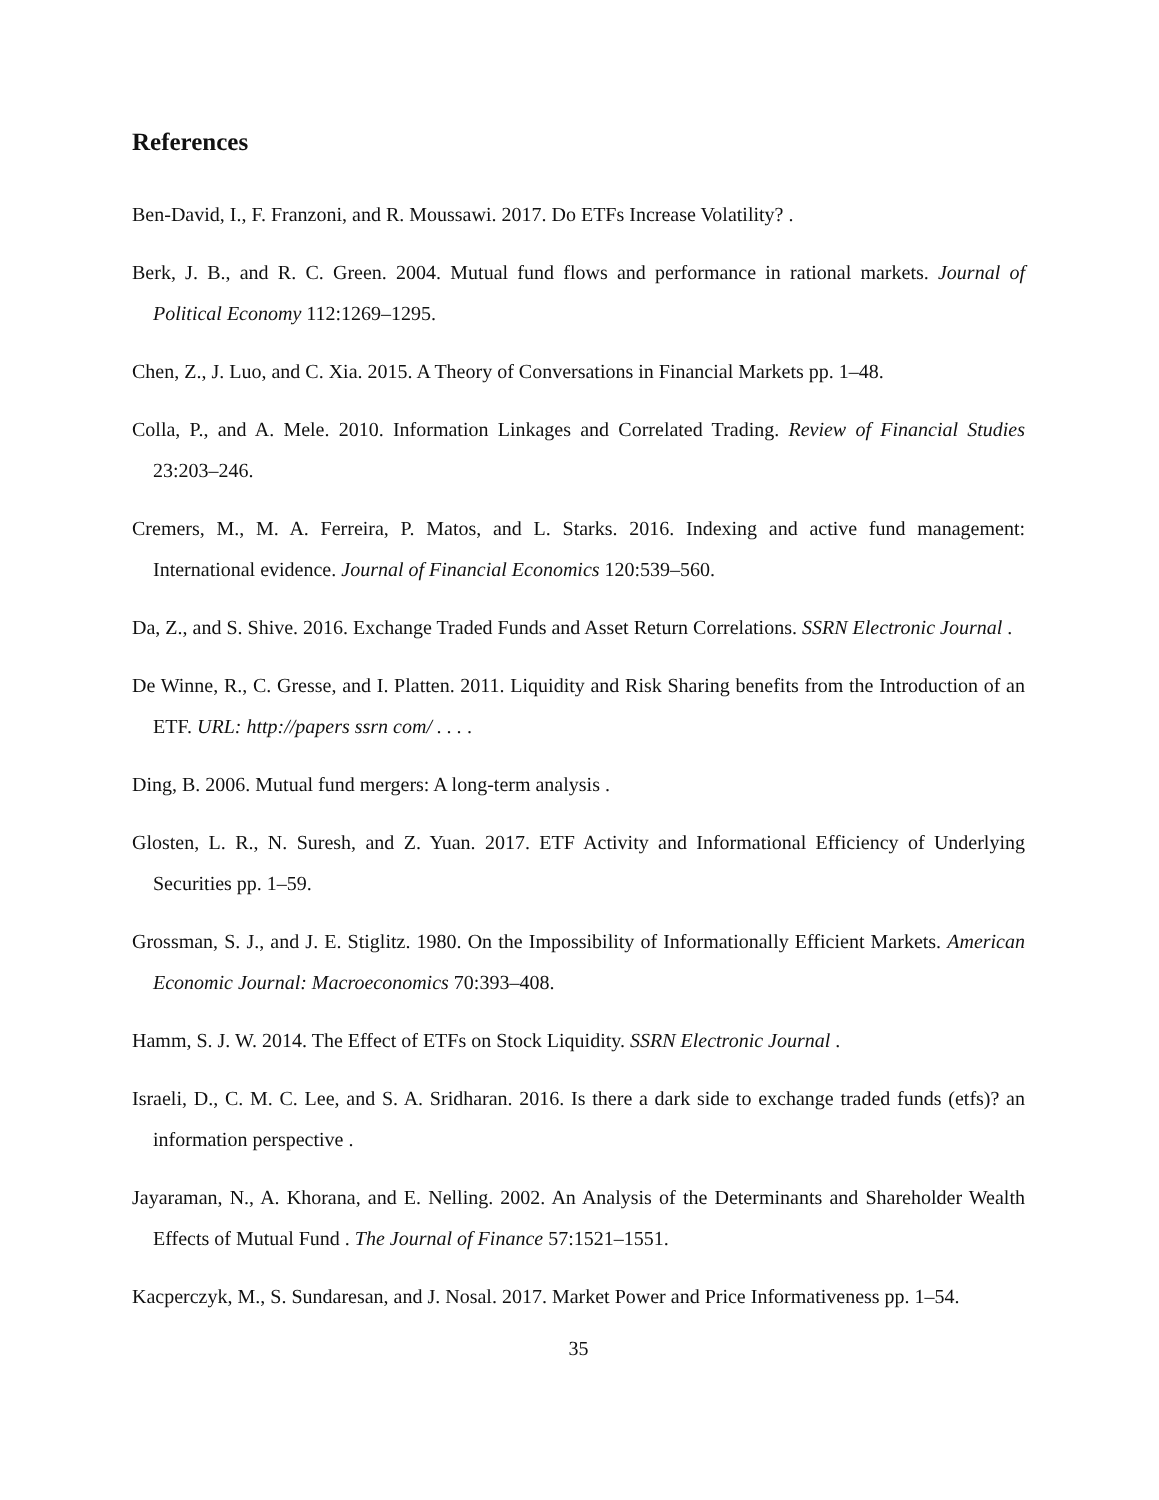References
Ben-David, I., F. Franzoni, and R. Moussawi. 2017. Do ETFs Increase Volatility? .
Berk, J. B., and R. C. Green. 2004. Mutual fund flows and performance in rational markets. Journal of Political Economy 112:1269–1295.
Chen, Z., J. Luo, and C. Xia. 2015. A Theory of Conversations in Financial Markets pp. 1–48.
Colla, P., and A. Mele. 2010. Information Linkages and Correlated Trading. Review of Financial Studies 23:203–246.
Cremers, M., M. A. Ferreira, P. Matos, and L. Starks. 2016. Indexing and active fund management: International evidence. Journal of Financial Economics 120:539–560.
Da, Z., and S. Shive. 2016. Exchange Traded Funds and Asset Return Correlations. SSRN Electronic Journal .
De Winne, R., C. Gresse, and I. Platten. 2011. Liquidity and Risk Sharing benefits from the Introduction of an ETF. URL: http://papers ssrn com/ . . . .
Ding, B. 2006. Mutual fund mergers: A long-term analysis .
Glosten, L. R., N. Suresh, and Z. Yuan. 2017. ETF Activity and Informational Efficiency of Underlying Securities pp. 1–59.
Grossman, S. J., and J. E. Stiglitz. 1980. On the Impossibility of Informationally Efficient Markets. American Economic Journal: Macroeconomics 70:393–408.
Hamm, S. J. W. 2014. The Effect of ETFs on Stock Liquidity. SSRN Electronic Journal .
Israeli, D., C. M. C. Lee, and S. A. Sridharan. 2016. Is there a dark side to exchange traded funds (etfs)? an information perspective .
Jayaraman, N., A. Khorana, and E. Nelling. 2002. An Analysis of the Determinants and Shareholder Wealth Effects of Mutual Fund . The Journal of Finance 57:1521–1551.
Kacperczyk, M., S. Sundaresan, and J. Nosal. 2017. Market Power and Price Informativeness pp. 1–54.
35